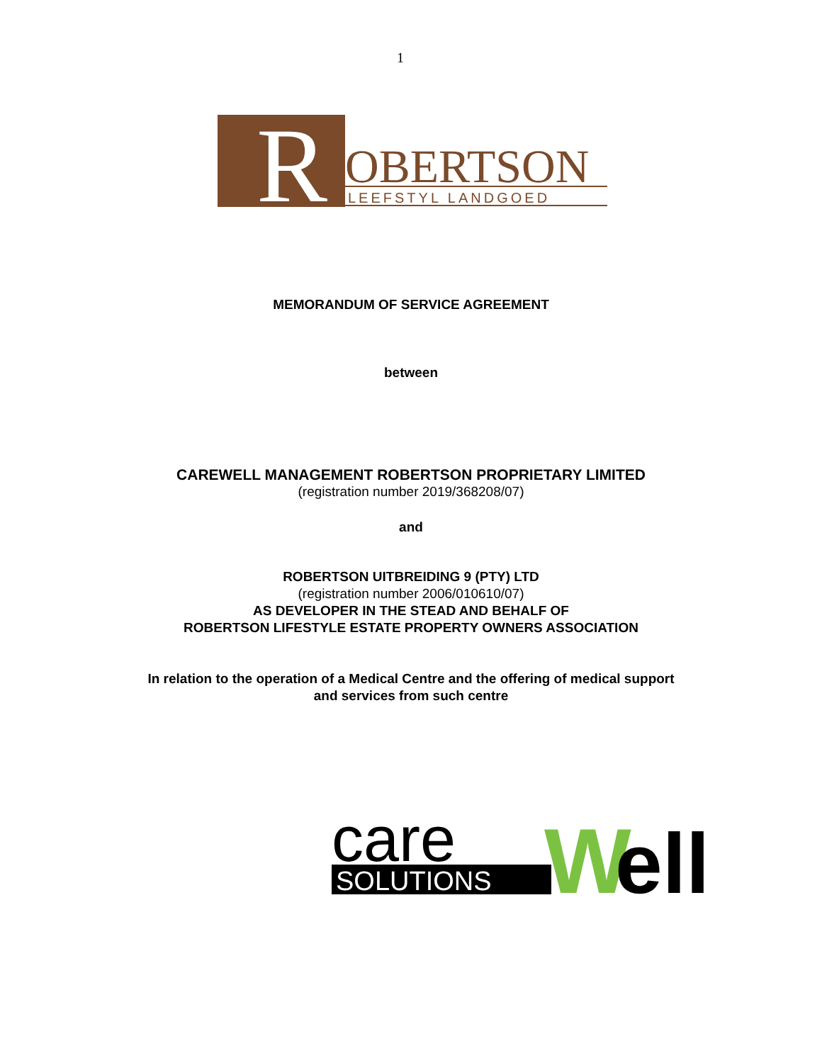1
R
OBERTSON
LEEFSTYL LANDGOED
MEMORANDUM OF SERVICE AGREEMENT
between
CAREWELL MANAGEMENT ROBERTSON PROPRIETARY LIMITED
(registration number 2019/368208/07)
and
ROBERTSON UITBREIDING 9 (PTY) LTD
(registration number 2006/010610/07)
AS DEVELOPER IN THE STEAD AND BEHALF OF
ROBERTSON LIFESTYLE ESTATE PROPERTY OWNERS ASSOCIATION
In relation to the operation of a Medical Centre and the offering of medical support
and services from such centre
care
SOLUTIONS
W
ell